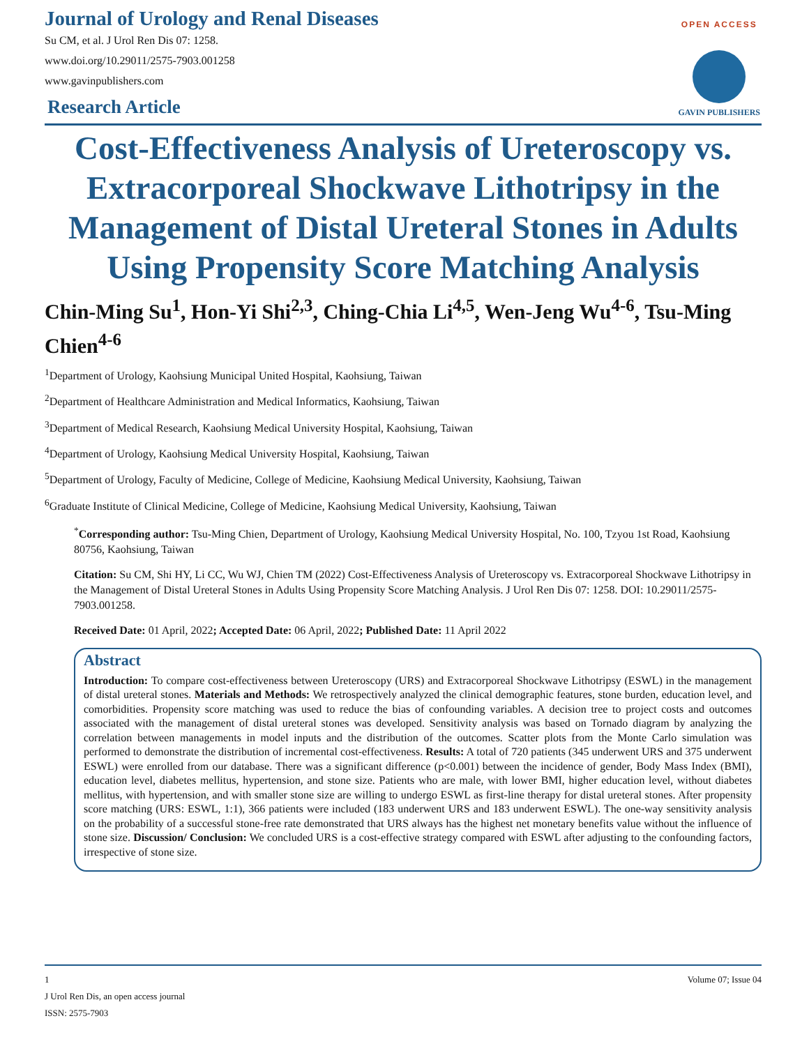OPEN ACCESS
GAVIN PUBLISHERS
Journal of Urology and Renal Diseases
Su CM, et al. J Urol Ren Dis 07: 1258.
www.doi.org/10.29011/2575-7903.001258
www.gavinpublishers.com
Research Article
Cost-Effectiveness Analysis of Ureteroscopy vs. Extracorporeal Shockwave Lithotripsy in the Management of Distal Ureteral Stones in Adults Using Propensity Score Matching Analysis
Chin-Ming Su<sup>1</sup>, Hon-Yi Shi<sup>2,3</sup>, Ching-Chia Li<sup>4,5</sup>, Wen-Jeng Wu<sup>4-6</sup>, Tsu-Ming Chien<sup>4-6</sup>
<sup>1</sup> Department of Urology, Kaohsiung Municipal United Hospital, Kaohsiung, Taiwan
<sup>2</sup> Department of Healthcare Administration and Medical Informatics, Kaohsiung, Taiwan
<sup>3</sup> Department of Medical Research, Kaohsiung Medical University Hospital, Kaohsiung, Taiwan
<sup>4</sup> Department of Urology, Kaohsiung Medical University Hospital, Kaohsiung, Taiwan
<sup>5</sup> Department of Urology, Faculty of Medicine, College of Medicine, Kaohsiung Medical University, Kaohsiung, Taiwan
<sup>6</sup> Graduate Institute of Clinical Medicine, College of Medicine, Kaohsiung Medical University, Kaohsiung, Taiwan
<sup>*</sup> Corresponding author: Tsu-Ming Chien, Department of Urology, Kaohsiung Medical University Hospital, No. 100, Tzyou 1st Road, Kaohsiung 80756, Kaohsiung, Taiwan
Citation: Su CM, Shi HY, Li CC, Wu WJ, Chien TM (2022) Cost-Effectiveness Analysis of Ureteroscopy vs. Extracorporeal Shockwave Lithotripsy in the Management of Distal Ureteral Stones in Adults Using Propensity Score Matching Analysis. J Urol Ren Dis 07: 1258. DOI: 10.29011/2575-7903.001258.
Received Date: 01 April, 2022; Accepted Date: 06 April, 2022; Published Date: 11 April 2022
Abstract
Introduction: To compare cost-effectiveness between Ureteroscopy (URS) and Extracorporeal Shockwave Lithotripsy (ESWL) in the management of distal ureteral stones. Materials and Methods: We retrospectively analyzed the clinical demographic features, stone burden, education level, and comorbidities. Propensity score matching was used to reduce the bias of confounding variables. A decision tree to project costs and outcomes associated with the management of distal ureteral stones was developed. Sensitivity analysis was based on Tornado diagram by analyzing the correlation between managements in model inputs and the distribution of the outcomes. Scatter plots from the Monte Carlo simulation was performed to demonstrate the distribution of incremental cost-effectiveness. Results: A total of 720 patients (345 underwent URS and 375 underwent ESWL) were enrolled from our database. There was a significant difference (p<0.001) between the incidence of gender, Body Mass Index (BMI), education level, diabetes mellitus, hypertension, and stone size. Patients who are male, with lower BMI, higher education level, without diabetes mellitus, with hypertension, and with smaller stone size are willing to undergo ESWL as first-line therapy for distal ureteral stones. After propensity score matching (URS: ESWL, 1:1), 366 patients were included (183 underwent URS and 183 underwent ESWL). The one-way sensitivity analysis on the probability of a successful stone-free rate demonstrated that URS always has the highest net monetary benefits value without the influence of stone size. Discussion/ Conclusion: We concluded URS is a cost-effective strategy compared with ESWL after adjusting to the confounding factors, irrespective of stone size.
Volume 07; Issue 04 1
J Urol Ren Dis, an open access journal
ISSN: 2575-7903